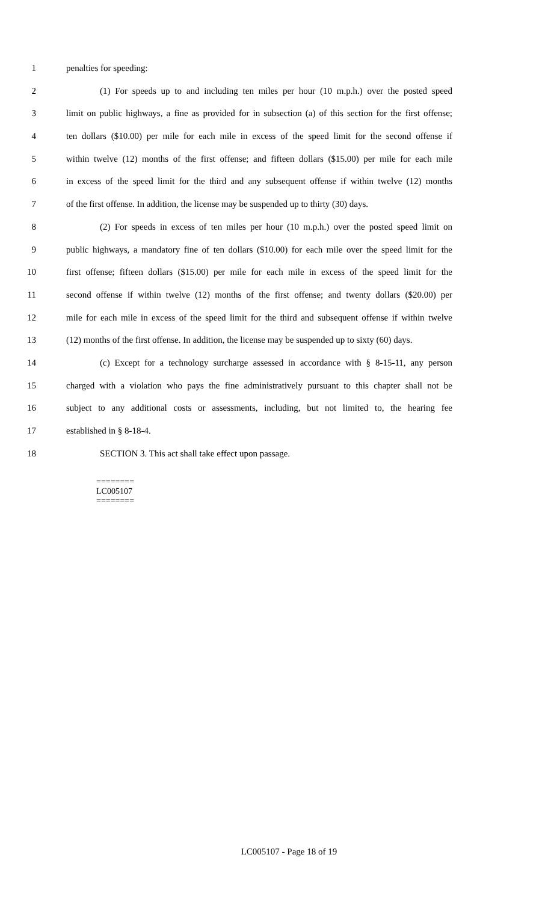1 penalties for speeding:
2 (1) For speeds up to and including ten miles per hour (10 m.p.h.) over the posted speed
3 limit on public highways, a fine as provided for in subsection (a) of this section for the first offense;
4 ten dollars ($10.00) per mile for each mile in excess of the speed limit for the second offense if
5 within twelve (12) months of the first offense; and fifteen dollars ($15.00) per mile for each mile
6 in excess of the speed limit for the third and any subsequent offense if within twelve (12) months
7 of the first offense. In addition, the license may be suspended up to thirty (30) days.
8 (2) For speeds in excess of ten miles per hour (10 m.p.h.) over the posted speed limit on
9 public highways, a mandatory fine of ten dollars ($10.00) for each mile over the speed limit for the
10 first offense; fifteen dollars ($15.00) per mile for each mile in excess of the speed limit for the
11 second offense if within twelve (12) months of the first offense; and twenty dollars ($20.00) per
12 mile for each mile in excess of the speed limit for the third and subsequent offense if within twelve
13 (12) months of the first offense. In addition, the license may be suspended up to sixty (60) days.
14 (c) Except for a technology surcharge assessed in accordance with § 8-15-11, any person
15 charged with a violation who pays the fine administratively pursuant to this chapter shall not be
16 subject to any additional costs or assessments, including, but not limited to, the hearing fee
17 established in § 8-18-4.
18 SECTION 3. This act shall take effect upon passage.
========
LC005107
========
LC005107 - Page 18 of 19